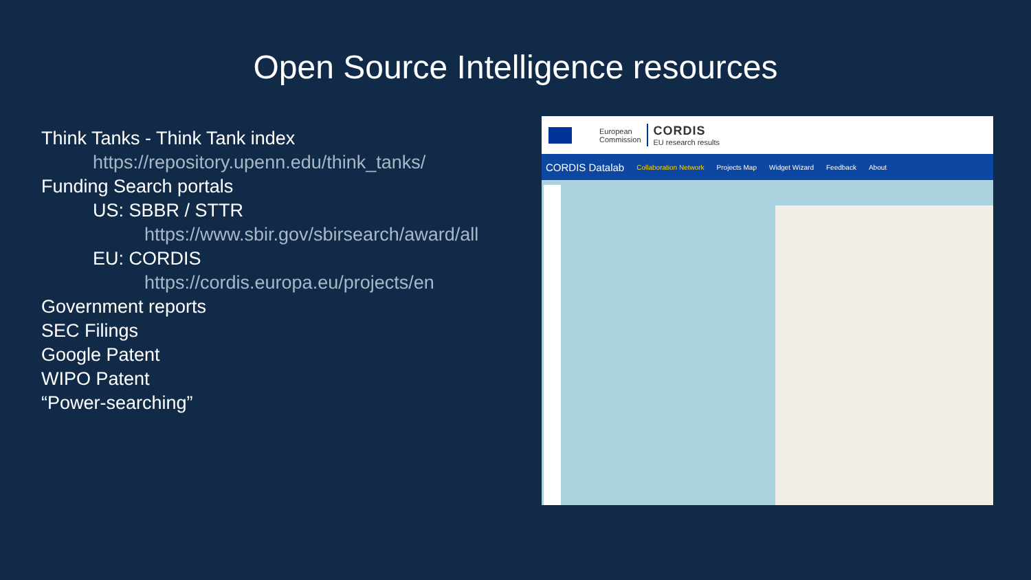Open Source Intelligence resources
Think Tanks - Think Tank index
https://repository.upenn.edu/think_tanks/
Funding Search portals
US: SBBR / STTR
https://www.sbir.gov/sbirsearch/award/all
EU: CORDIS
https://cordis.europa.eu/projects/en
Government reports
SEC Filings
Google Patent
WIPO Patent
“Power-searching”
European
Commission
CORDIS
EU research results
CORDIS Datalab Collaboration Network Projects Map Widget Wizard Feedback About